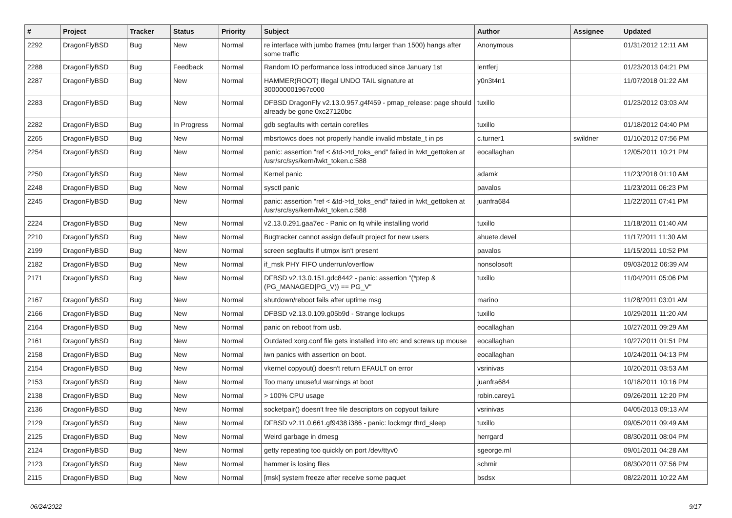| # | Project | Tracker | Status | Priority | Subject | Author | Assignee | Updated |
| --- | --- | --- | --- | --- | --- | --- | --- | --- |
| 2292 | DragonFlyBSD | Bug | New | Normal | re interface with jumbo frames (mtu larger than 1500) hangs after some traffic | Anonymous | | 01/31/2012 12:11 AM |
| 2288 | DragonFlyBSD | Bug | Feedback | Normal | Random IO performance loss introduced since January 1st | lentferj | | 01/23/2013 04:21 PM |
| 2287 | DragonFlyBSD | Bug | New | Normal | HAMMER(ROOT) Illegal UNDO TAIL signature at 300000001967c000 | y0n3t4n1 | | 11/07/2018 01:22 AM |
| 2283 | DragonFlyBSD | Bug | New | Normal | DFBSD DragonFly v2.13.0.957.g4f459 - pmap_release: page should already be gone 0xc27120bc | tuxillo | | 01/23/2012 03:03 AM |
| 2282 | DragonFlyBSD | Bug | In Progress | Normal | gdb segfaults with certain corefiles | tuxillo | | 01/18/2012 04:40 PM |
| 2265 | DragonFlyBSD | Bug | New | Normal | mbsrtowcs does not properly handle invalid mbstate_t in ps | c.turner1 | swildner | 01/10/2012 07:56 PM |
| 2254 | DragonFlyBSD | Bug | New | Normal | panic: assertion "ref < &td->td_toks_end" failed in lwkt_gettoken at /usr/src/sys/kern/lwkt_token.c:588 | eocallaghan | | 12/05/2011 10:21 PM |
| 2250 | DragonFlyBSD | Bug | New | Normal | Kernel panic | adamk | | 11/23/2018 01:10 AM |
| 2248 | DragonFlyBSD | Bug | New | Normal | sysctl panic | pavalos | | 11/23/2011 06:23 PM |
| 2245 | DragonFlyBSD | Bug | New | Normal | panic: assertion "ref < &td->td_toks_end" failed in lwkt_gettoken at /usr/src/sys/kern/lwkt_token.c:588 | juanfra684 | | 11/22/2011 07:41 PM |
| 2224 | DragonFlyBSD | Bug | New | Normal | v2.13.0.291.gaa7ec - Panic on fq while installing world | tuxillo | | 11/18/2011 01:40 AM |
| 2210 | DragonFlyBSD | Bug | New | Normal | Bugtracker cannot assign default project for new users | ahuete.devel | | 11/17/2011 11:30 AM |
| 2199 | DragonFlyBSD | Bug | New | Normal | screen segfaults if utmpx isn't present | pavalos | | 11/15/2011 10:52 PM |
| 2182 | DragonFlyBSD | Bug | New | Normal | if_msk PHY FIFO underrun/overflow | nonsolosoft | | 09/03/2012 06:39 AM |
| 2171 | DragonFlyBSD | Bug | New | Normal | DFBSD v2.13.0.151.gdc8442 - panic: assertion "(*ptep & (PG_MANAGED/PG_V)) == PG_V" | tuxillo | | 11/04/2011 05:06 PM |
| 2167 | DragonFlyBSD | Bug | New | Normal | shutdown/reboot fails after uptime msg | marino | | 11/28/2011 03:01 AM |
| 2166 | DragonFlyBSD | Bug | New | Normal | DFBSD v2.13.0.109.g05b9d - Strange lockups | tuxillo | | 10/29/2011 11:20 AM |
| 2164 | DragonFlyBSD | Bug | New | Normal | panic on reboot from usb. | eocallaghan | | 10/27/2011 09:29 AM |
| 2161 | DragonFlyBSD | Bug | New | Normal | Outdated xorg.conf file gets installed into etc and screws up mouse | eocallaghan | | 10/27/2011 01:51 PM |
| 2158 | DragonFlyBSD | Bug | New | Normal | iwn panics with assertion on boot. | eocallaghan | | 10/24/2011 04:13 PM |
| 2154 | DragonFlyBSD | Bug | New | Normal | vkernel copyout() doesn't return EFAULT on error | vsrinivas | | 10/20/2011 03:53 AM |
| 2153 | DragonFlyBSD | Bug | New | Normal | Too many unuseful warnings at boot | juanfra684 | | 10/18/2011 10:16 PM |
| 2138 | DragonFlyBSD | Bug | New | Normal | > 100% CPU usage | robin.carey1 | | 09/26/2011 12:20 PM |
| 2136 | DragonFlyBSD | Bug | New | Normal | socketpair() doesn't free file descriptors on copyout failure | vsrinivas | | 04/05/2013 09:13 AM |
| 2129 | DragonFlyBSD | Bug | New | Normal | DFBSD v2.11.0.661.gf9438 i386 - panic: lockmgr thrd_sleep | tuxillo | | 09/05/2011 09:49 AM |
| 2125 | DragonFlyBSD | Bug | New | Normal | Weird garbage in dmesg | herrgard | | 08/30/2011 08:04 PM |
| 2124 | DragonFlyBSD | Bug | New | Normal | getty repeating too quickly on port /dev/ttyv0 | sgeorge.ml | | 09/01/2011 04:28 AM |
| 2123 | DragonFlyBSD | Bug | New | Normal | hammer is losing files | schmir | | 08/30/2011 07:56 PM |
| 2115 | DragonFlyBSD | Bug | New | Normal | [msk] system freeze after receive some paquet | bsdsx | | 08/22/2011 10:22 AM |
06/24/2022 9/17